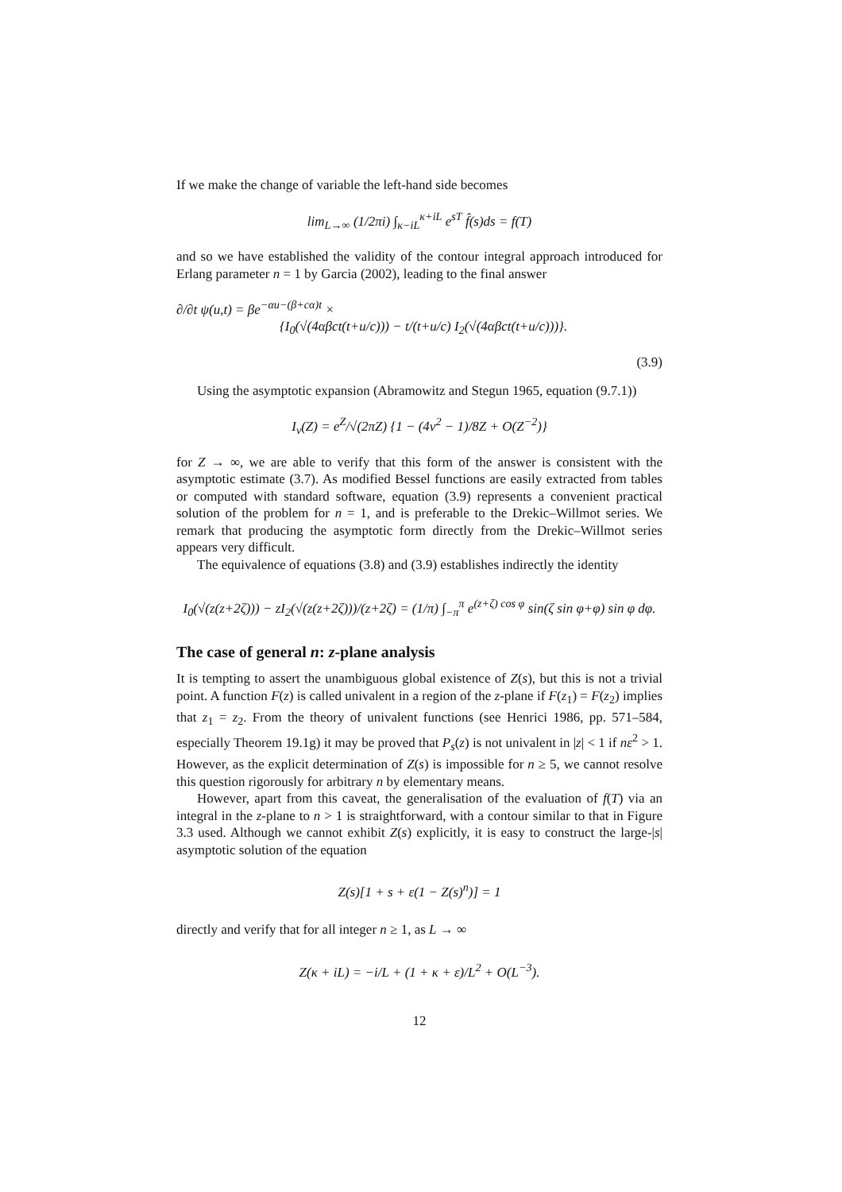If we make the change of variable the left-hand side becomes
lim<sub>L→∞</sub> (1/2πi) ∫<sub>κ−iL</sub><sup>κ+iL</sup> e<sup>sT</sup> f̂(s)ds = f(T)
and so we have established the validity of the contour integral approach introduced for Erlang parameter n = 1 by Garcia (2002), leading to the final answer
∂/∂t ψ(u,t) = βe<sup>−αu−(β+cα)t</sup> ×
{I<sub>0</sub>(√(4αβct(t+u/c))) − t/(t+u/c) I<sub>2</sub>(√(4αβct(t+u/c)))}.
(3.9)
Using the asymptotic expansion (Abramowitz and Stegun 1965, equation (9.7.1))
I<sub>ν</sub>(Z) = e<sup>Z</sup>/√(2πZ) {1 − (4ν<sup>2</sup> − 1)/8Z + O(Z<sup>−2</sup>)}
for Z → ∞, we are able to verify that this form of the answer is consistent with the asymptotic estimate (3.7). As modified Bessel functions are easily extracted from tables or computed with standard software, equation (3.9) represents a convenient practical solution of the problem for n = 1, and is preferable to the Drekic–Willmot series. We remark that producing the asymptotic form directly from the Drekic–Willmot series appears very difficult.
The equivalence of equations (3.8) and (3.9) establishes indirectly the identity
I<sub>0</sub>(√(z(z+2ζ))) − zI<sub>2</sub>(√(z(z+2ζ)))/(z+2ζ) = (1/π) ∫<sub>−π</sub><sup>π</sup> e<sup>(z+ζ) cos φ</sup> sin(ζ sin φ+φ) sin φ dφ.
The case of general n: z-plane analysis
It is tempting to assert the unambiguous global existence of Z(s), but this is not a trivial point. A function F(z) is called univalent in a region of the z-plane if F(z<sub>1</sub>) = F(z<sub>2</sub>) implies that z<sub>1</sub> = z<sub>2</sub>. From the theory of univalent functions (see Henrici 1986, pp. 571–584, especially Theorem 19.1g) it may be proved that P<sub>s</sub>(z) is not univalent in |z| < 1 if nε<sup>2</sup> > 1. However, as the explicit determination of Z(s) is impossible for n ≥ 5, we cannot resolve this question rigorously for arbitrary n by elementary means.
However, apart from this caveat, the generalisation of the evaluation of f(T) via an integral in the z-plane to n > 1 is straightforward, with a contour similar to that in Figure 3.3 used. Although we cannot exhibit Z(s) explicitly, it is easy to construct the large-|s| asymptotic solution of the equation
Z(s)[1 + s + ε(1 − Z(s)<sup>n</sup>)] = 1
directly and verify that for all integer n ≥ 1, as L → ∞
Z(κ + iL) = −i/L + (1 + κ + ε)/L<sup>2</sup> + O(L<sup>−3</sup>).
12